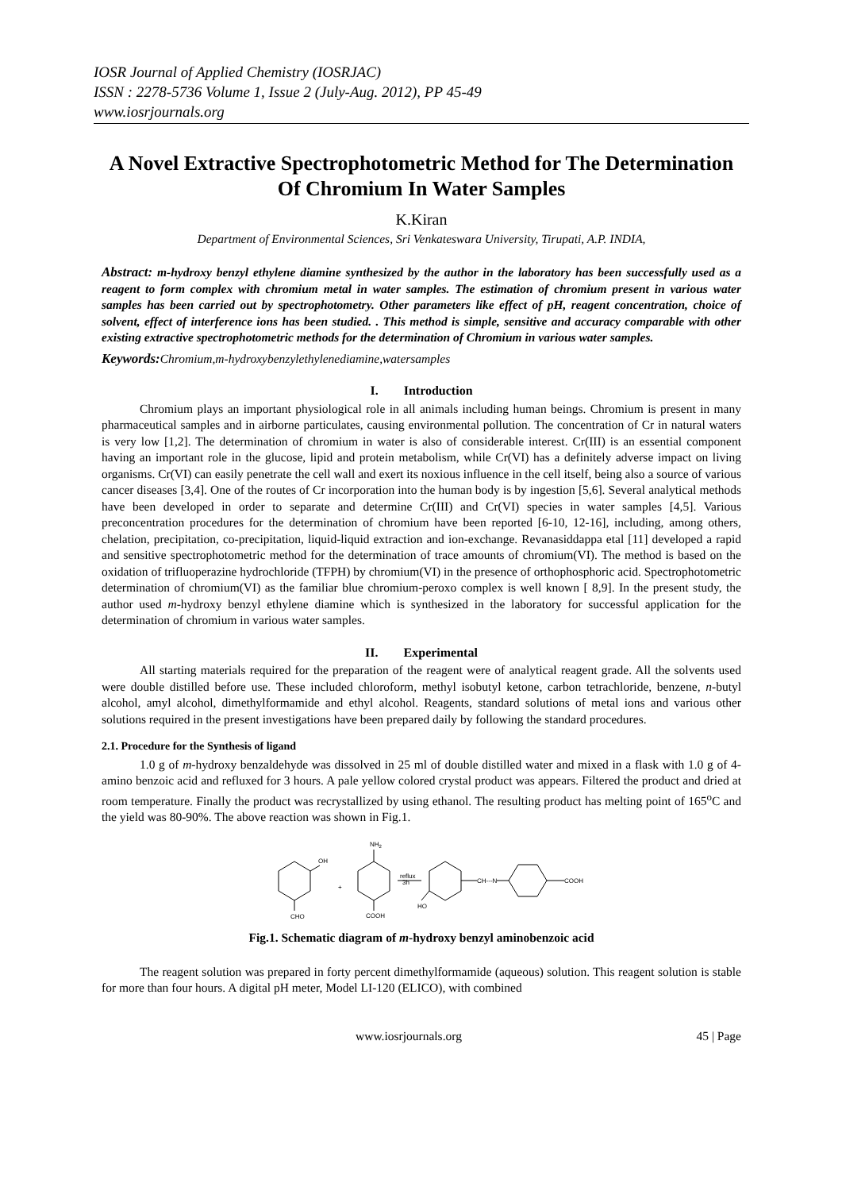IOSR Journal of Applied Chemistry (IOSRJAC)
ISSN : 2278-5736 Volume 1, Issue 2 (July-Aug. 2012), PP 45-49
www.iosrjournals.org
A Novel Extractive Spectrophotometric Method for The Determination Of Chromium In Water Samples
K.Kiran
Department of Environmental Sciences, Sri Venkateswara University, Tirupati, A.P. INDIA,
Abstract: m-hydroxy benzyl ethylene diamine synthesized by the author in the laboratory has been successfully used as a reagent to form complex with chromium metal in water samples. The estimation of chromium present in various water samples has been carried out by spectrophotometry. Other parameters like effect of pH, reagent concentration, choice of solvent, effect of interference ions has been studied. . This method is simple, sensitive and accuracy comparable with other existing extractive spectrophotometric methods for the determination of Chromium in various water samples.
Keywords: Chromium,m-hydroxybenzylethylenediamine,watersamples
I. Introduction
Chromium plays an important physiological role in all animals including human beings. Chromium is present in many pharmaceutical samples and in airborne particulates, causing environmental pollution. The concentration of Cr in natural waters is very low [1,2]. The determination of chromium in water is also of considerable interest. Cr(III) is an essential component having an important role in the glucose, lipid and protein metabolism, while Cr(VI) has a definitely adverse impact on living organisms. Cr(VI) can easily penetrate the cell wall and exert its noxious influence in the cell itself, being also a source of various cancer diseases [3,4]. One of the routes of Cr incorporation into the human body is by ingestion [5,6]. Several analytical methods have been developed in order to separate and determine Cr(III) and Cr(VI) species in water samples [4,5]. Various preconcentration procedures for the determination of chromium have been reported [6-10, 12-16], including, among others, chelation, precipitation, co-precipitation, liquid-liquid extraction and ion-exchange. Revanasiddappa etal [11] developed a rapid and sensitive spectrophotometric method for the determination of trace amounts of chromium(VI). The method is based on the oxidation of trifluoperazine hydrochloride (TFPH) by chromium(VI) in the presence of orthophosphoric acid. Spectrophotometric determination of chromium(VI) as the familiar blue chromium-peroxo complex is well known [ 8,9]. In the present study, the author used m-hydroxy benzyl ethylene diamine which is synthesized in the laboratory for successful application for the determination of chromium in various water samples.
II. Experimental
All starting materials required for the preparation of the reagent were of analytical reagent grade. All the solvents used were double distilled before use. These included chloroform, methyl isobutyl ketone, carbon tetrachloride, benzene, n-butyl alcohol, amyl alcohol, dimethylformamide and ethyl alcohol. Reagents, standard solutions of metal ions and various other solutions required in the present investigations have been prepared daily by following the standard procedures.
2.1. Procedure for the Synthesis of ligand
1.0 g of m-hydroxy benzaldehyde was dissolved in 25 ml of double distilled water and mixed in a flask with 1.0 g of 4-amino benzoic acid and refluxed for 3 hours. A pale yellow colored crystal product was appears. Filtered the product and dried at room temperature. Finally the product was recrystallized by using ethanol. The resulting product has melting point of 165<sup>o</sup>C and the yield was 80-90%. The above reaction was shown in Fig.1.
OH
CHO
+
NH2
COOH
reflux
3h
CH---N
HO
COOH
Fig.1. Schematic diagram of m-hydroxy benzyl aminobenzoic acid
The reagent solution was prepared in forty percent dimethylformamide (aqueous) solution. This reagent solution is stable for more than four hours. A digital pH meter, Model LI-120 (ELICO), with combined
www.iosrjournals.org 45 | Page